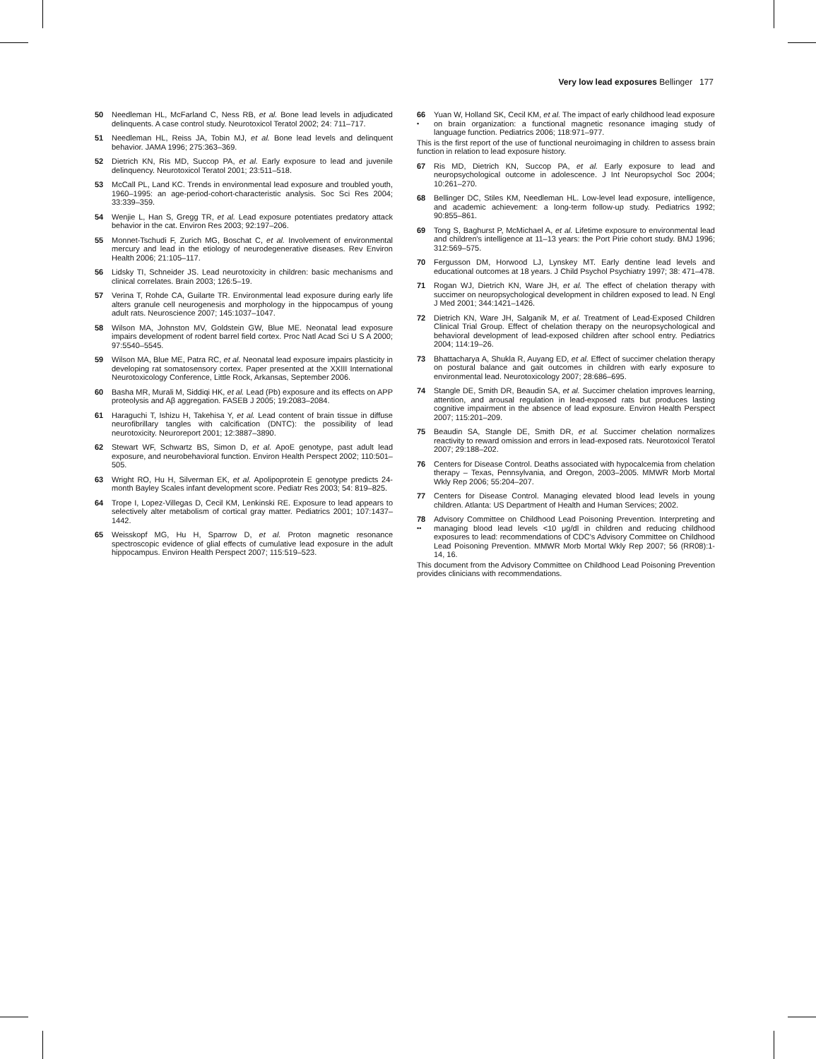Very low lead exposures Bellinger 177
50 Needleman HL, McFarland C, Ness RB, et al. Bone lead levels in adjudicated delinquents. A case control study. Neurotoxicol Teratol 2002; 24: 711–717.
51 Needleman HL, Reiss JA, Tobin MJ, et al. Bone lead levels and delinquent behavior. JAMA 1996; 275:363–369.
52 Dietrich KN, Ris MD, Succop PA, et al. Early exposure to lead and juvenile delinquency. Neurotoxicol Teratol 2001; 23:511–518.
53 McCall PL, Land KC. Trends in environmental lead exposure and troubled youth, 1960–1995: an age-period-cohort-characteristic analysis. Soc Sci Res 2004; 33:339–359.
54 Wenjie L, Han S, Gregg TR, et al. Lead exposure potentiates predatory attack behavior in the cat. Environ Res 2003; 92:197–206.
55 Monnet-Tschudi F, Zurich MG, Boschat C, et al. Involvement of environmental mercury and lead in the etiology of neurodegenerative diseases. Rev Environ Health 2006; 21:105–117.
56 Lidsky TI, Schneider JS. Lead neurotoxicity in children: basic mechanisms and clinical correlates. Brain 2003; 126:5–19.
57 Verina T, Rohde CA, Guilarte TR. Environmental lead exposure during early life alters granule cell neurogenesis and morphology in the hippocampus of young adult rats. Neuroscience 2007; 145:1037–1047.
58 Wilson MA, Johnston MV, Goldstein GW, Blue ME. Neonatal lead exposure impairs development of rodent barrel field cortex. Proc Natl Acad Sci U S A 2000; 97:5540–5545.
59 Wilson MA, Blue ME, Patra RC, et al. Neonatal lead exposure impairs plasticity in developing rat somatosensory cortex. Paper presented at the XXIII International Neurotoxicology Conference, Little Rock, Arkansas, September 2006.
60 Basha MR, Murali M, Siddiqi HK, et al. Lead (Pb) exposure and its effects on APP proteolysis and Aβ aggregation. FASEB J 2005; 19:2083–2084.
61 Haraguchi T, Ishizu H, Takehisa Y, et al. Lead content of brain tissue in diffuse neurofibrillary tangles with calcification (DNTC): the possibility of lead neurotoxicity. Neuroreport 2001; 12:3887–3890.
62 Stewart WF, Schwartz BS, Simon D, et al. ApoE genotype, past adult lead exposure, and neurobehavioral function. Environ Health Perspect 2002; 110:501–505.
63 Wright RO, Hu H, Silverman EK, et al. Apolipoprotein E genotype predicts 24-month Bayley Scales infant development score. Pediatr Res 2003; 54: 819–825.
64 Trope I, Lopez-Villegas D, Cecil KM, Lenkinski RE. Exposure to lead appears to selectively alter metabolism of cortical gray matter. Pediatrics 2001; 107:1437–1442.
65 Weisskopf MG, Hu H, Sparrow D, et al. Proton magnetic resonance spectroscopic evidence of glial effects of cumulative lead exposure in the adult hippocampus. Environ Health Perspect 2007; 115:519–523.
66
•
Yuan W, Holland SK, Cecil KM, et al. The impact of early childhood lead exposure on brain organization: a functional magnetic resonance imaging study of language function. Pediatrics 2006; 118:971–977.
This is the first report of the use of functional neuroimaging in children to assess brain function in relation to lead exposure history.
67 Ris MD, Dietrich KN, Succop PA, et al. Early exposure to lead and neuropsychological outcome in adolescence. J Int Neuropsychol Soc 2004; 10:261–270.
68 Bellinger DC, Stiles KM, Needleman HL. Low-level lead exposure, intelligence, and academic achievement: a long-term follow-up study. Pediatrics 1992; 90:855–861.
69 Tong S, Baghurst P, McMichael A, et al. Lifetime exposure to environmental lead and children's intelligence at 11–13 years: the Port Pirie cohort study. BMJ 1996; 312:569–575.
70 Fergusson DM, Horwood LJ, Lynskey MT. Early dentine lead levels and educational outcomes at 18 years. J Child Psychol Psychiatry 1997; 38: 471–478.
71 Rogan WJ, Dietrich KN, Ware JH, et al. The effect of chelation therapy with succimer on neuropsychological development in children exposed to lead. N Engl J Med 2001; 344:1421–1426.
72 Dietrich KN, Ware JH, Salganik M, et al. Treatment of Lead-Exposed Children Clinical Trial Group. Effect of chelation therapy on the neuropsychological and behavioral development of lead-exposed children after school entry. Pediatrics 2004; 114:19–26.
73 Bhattacharya A, Shukla R, Auyang ED, et al. Effect of succimer chelation therapy on postural balance and gait outcomes in children with early exposure to environmental lead. Neurotoxicology 2007; 28:686–695.
74 Stangle DE, Smith DR, Beaudin SA, et al. Succimer chelation improves learning, attention, and arousal regulation in lead-exposed rats but produces lasting cognitive impairment in the absence of lead exposure. Environ Health Perspect 2007; 115:201–209.
75 Beaudin SA, Stangle DE, Smith DR, et al. Succimer chelation normalizes reactivity to reward omission and errors in lead-exposed rats. Neurotoxicol Teratol 2007; 29:188–202.
76 Centers for Disease Control. Deaths associated with hypocalcemia from chelation therapy – Texas, Pennsylvania, and Oregon, 2003–2005. MMWR Morb Mortal Wkly Rep 2006; 55:204–207.
77 Centers for Disease Control. Managing elevated blood lead levels in young children. Atlanta: US Department of Health and Human Services; 2002.
78
••
Advisory Committee on Childhood Lead Poisoning Prevention. Interpreting and managing blood lead levels <10 μg/dl in children and reducing childhood exposures to lead: recommendations of CDC's Advisory Committee on Childhood Lead Poisoning Prevention. MMWR Morb Mortal Wkly Rep 2007; 56 (RR08):1-14, 16.
This document from the Advisory Committee on Childhood Lead Poisoning Prevention provides clinicians with recommendations.